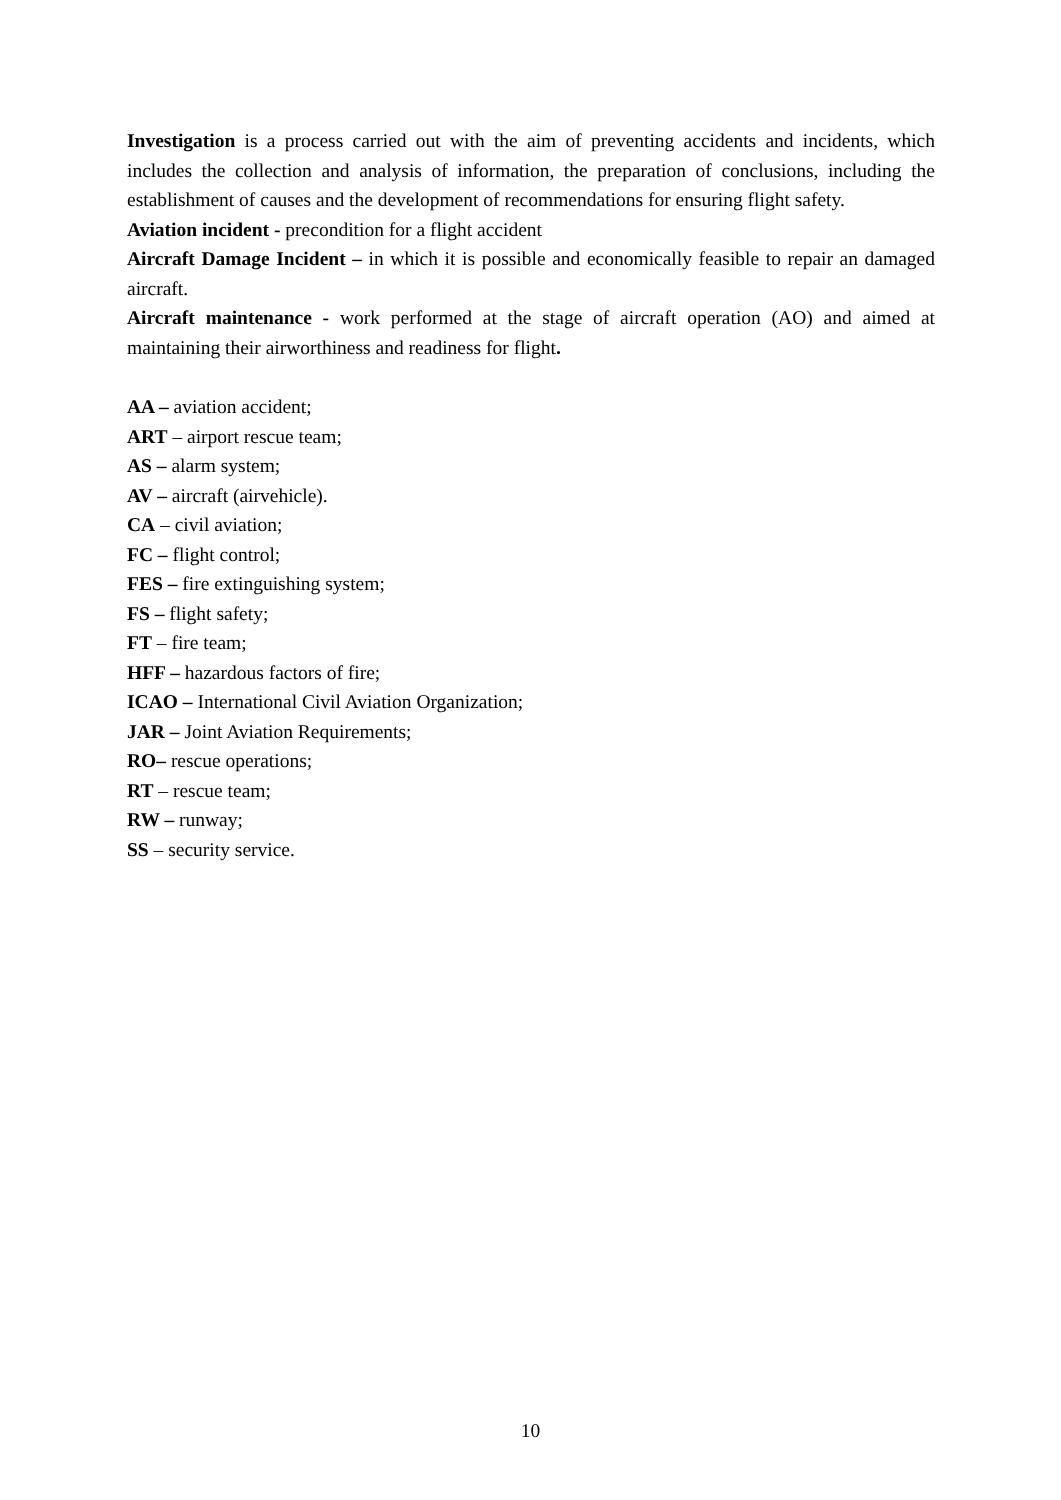Investigation is a process carried out with the aim of preventing accidents and incidents, which includes the collection and analysis of information, the preparation of conclusions, including the establishment of causes and the development of recommendations for ensuring flight safety.
Aviation incident - precondition for a flight accident
Aircraft Damage Incident – in which it is possible and economically feasible to repair an damaged aircraft.
Aircraft maintenance - work performed at the stage of aircraft operation (AO) and aimed at maintaining their airworthiness and readiness for flight.
AA – aviation accident;
ART – airport rescue team;
AS – alarm system;
AV – aircraft (airvehicle).
CA – civil aviation;
FC – flight control;
FES – fire extinguishing system;
FS – flight safety;
FT – fire team;
HFF – hazardous factors of fire;
ICAO – International Civil Aviation Organization;
JAR – Joint Aviation Requirements;
RO– rescue operations;
RT – rescue team;
RW – runway;
SS – security service.
10